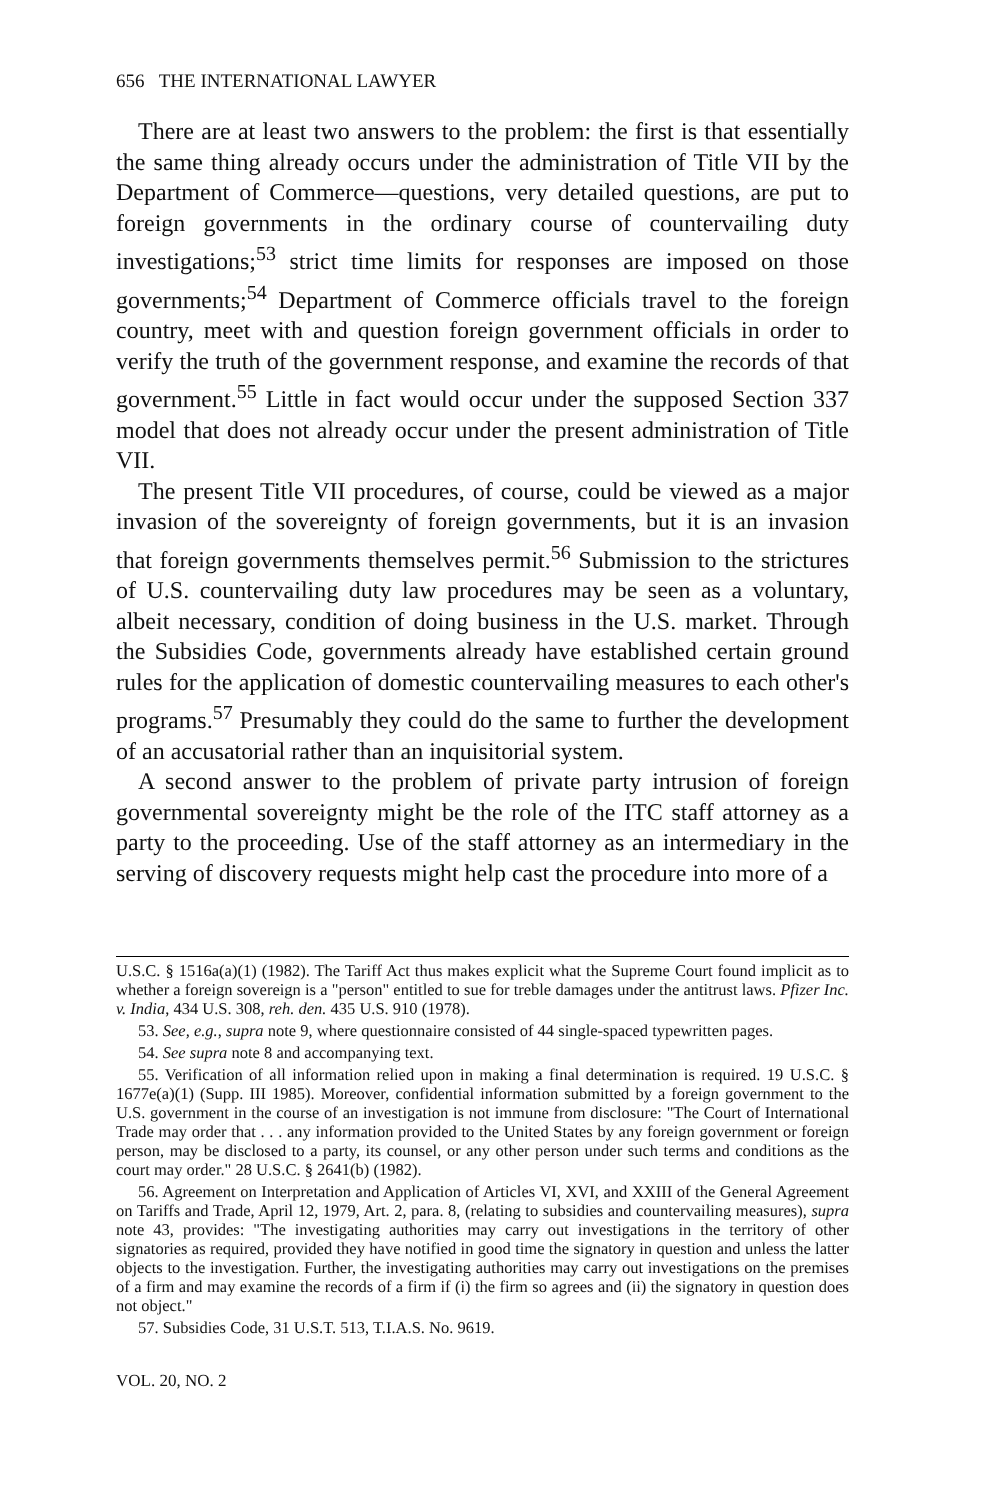656 THE INTERNATIONAL LAWYER
There are at least two answers to the problem: the first is that essentially the same thing already occurs under the administration of Title VII by the Department of Commerce—questions, very detailed questions, are put to foreign governments in the ordinary course of countervailing duty investigations;<sup>53</sup> strict time limits for responses are imposed on those governments;<sup>54</sup> Department of Commerce officials travel to the foreign country, meet with and question foreign government officials in order to verify the truth of the government response, and examine the records of that government.<sup>55</sup> Little in fact would occur under the supposed Section 337 model that does not already occur under the present administration of Title VII.
The present Title VII procedures, of course, could be viewed as a major invasion of the sovereignty of foreign governments, but it is an invasion that foreign governments themselves permit.<sup>56</sup> Submission to the strictures of U.S. countervailing duty law procedures may be seen as a voluntary, albeit necessary, condition of doing business in the U.S. market. Through the Subsidies Code, governments already have established certain ground rules for the application of domestic countervailing measures to each other's programs.<sup>57</sup> Presumably they could do the same to further the development of an accusatorial rather than an inquisitorial system.
A second answer to the problem of private party intrusion of foreign governmental sovereignty might be the role of the ITC staff attorney as a party to the proceeding. Use of the staff attorney as an intermediary in the serving of discovery requests might help cast the procedure into more of a
U.S.C. § 1516a(a)(1) (1982). The Tariff Act thus makes explicit what the Supreme Court found implicit as to whether a foreign sovereign is a "person" entitled to sue for treble damages under the antitrust laws. Pfizer Inc. v. India, 434 U.S. 308, reh. den. 435 U.S. 910 (1978).
53. See, e.g., supra note 9, where questionnaire consisted of 44 single-spaced typewritten pages.
54. See supra note 8 and accompanying text.
55. Verification of all information relied upon in making a final determination is required. 19 U.S.C. § 1677e(a)(1) (Supp. III 1985). Moreover, confidential information submitted by a foreign government to the U.S. government in the course of an investigation is not immune from disclosure: "The Court of International Trade may order that . . . any information provided to the United States by any foreign government or foreign person, may be disclosed to a party, its counsel, or any other person under such terms and conditions as the court may order." 28 U.S.C. § 2641(b) (1982).
56. Agreement on Interpretation and Application of Articles VI, XVI, and XXIII of the General Agreement on Tariffs and Trade, April 12, 1979, Art. 2, para. 8, (relating to subsidies and countervailing measures), supra note 43, provides: "The investigating authorities may carry out investigations in the territory of other signatories as required, provided they have notified in good time the signatory in question and unless the latter objects to the investigation. Further, the investigating authorities may carry out investigations on the premises of a firm and may examine the records of a firm if (i) the firm so agrees and (ii) the signatory in question does not object."
57. Subsidies Code, 31 U.S.T. 513, T.I.A.S. No. 9619.
VOL. 20, NO. 2